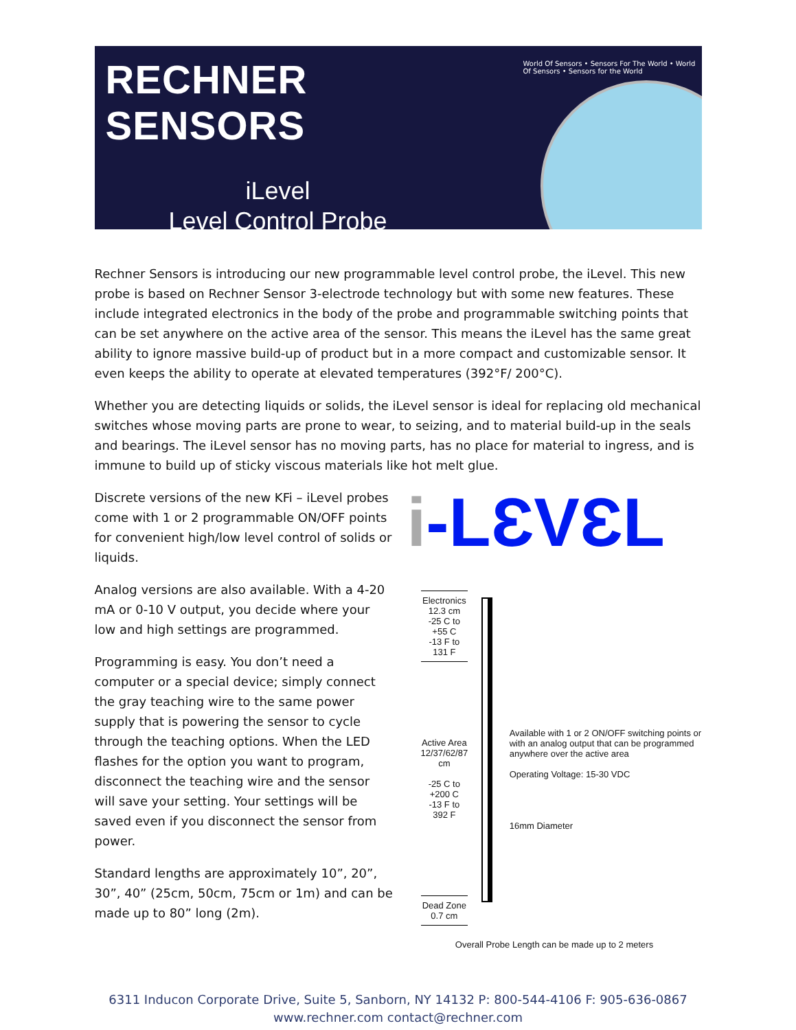RECHNER SENSORS
iLevel
Level Control Probe
World Of Sensors • Sensors For The World • World Of Sensors • Sensors for the World
Rechner Sensors is introducing our new programmable level control probe, the iLevel. This new probe is based on Rechner Sensor 3-electrode technology but with some new features. These include integrated electronics in the body of the probe and programmable switching points that can be set anywhere on the active area of the sensor. This means the iLevel has the same great ability to ignore massive build-up of product but in a more compact and customizable sensor. It even keeps the ability to operate at elevated temperatures (392°F/ 200°C).
Whether you are detecting liquids or solids, the iLevel sensor is ideal for replacing old mechanical switches whose moving parts are prone to wear, to seizing, and to material build-up in the seals and bearings. The iLevel sensor has no moving parts, has no place for material to ingress, and is immune to build up of sticky viscous materials like hot melt glue.
Discrete versions of the new KFi – iLevel probes come with 1 or 2 programmable ON/OFF points for convenient high/low level control of solids or liquids.
Analog versions are also available. With a 4-20 mA or 0-10 V output, you decide where your low and high settings are programmed.
Programming is easy. You don’t need a computer or a special device; simply connect the gray teaching wire to the same power supply that is powering the sensor to cycle through the teaching options. When the LED flashes for the option you want to program, disconnect the teaching wire and the sensor will save your setting. Your settings will be saved even if you disconnect the sensor from power.
Standard lengths are approximately 10”, 20”, 30”, 40” (25cm, 50cm, 75cm or 1m) and can be made up to 80” long (2m).
i-LƐVƐL
Electronics
12.3 cm
-25 C to +55 C
-13 F to 131 F
Active Area
12/37/62/87 cm
-25 C to +200 C
-13 F to 392 F
Dead Zone
0.7 cm
Available with 1 or 2 ON/OFF switching points or with an analog output that can be programmed anywhere over the active area
Operating Voltage: 15-30 VDC
16mm Diameter
Overall Probe Length can be made up to 2 meters
6311 Inducon Corporate Drive, Suite 5, Sanborn, NY 14132 P: 800-544-4106 F: 905-636-0867
www.rechner.com contact@rechner.com